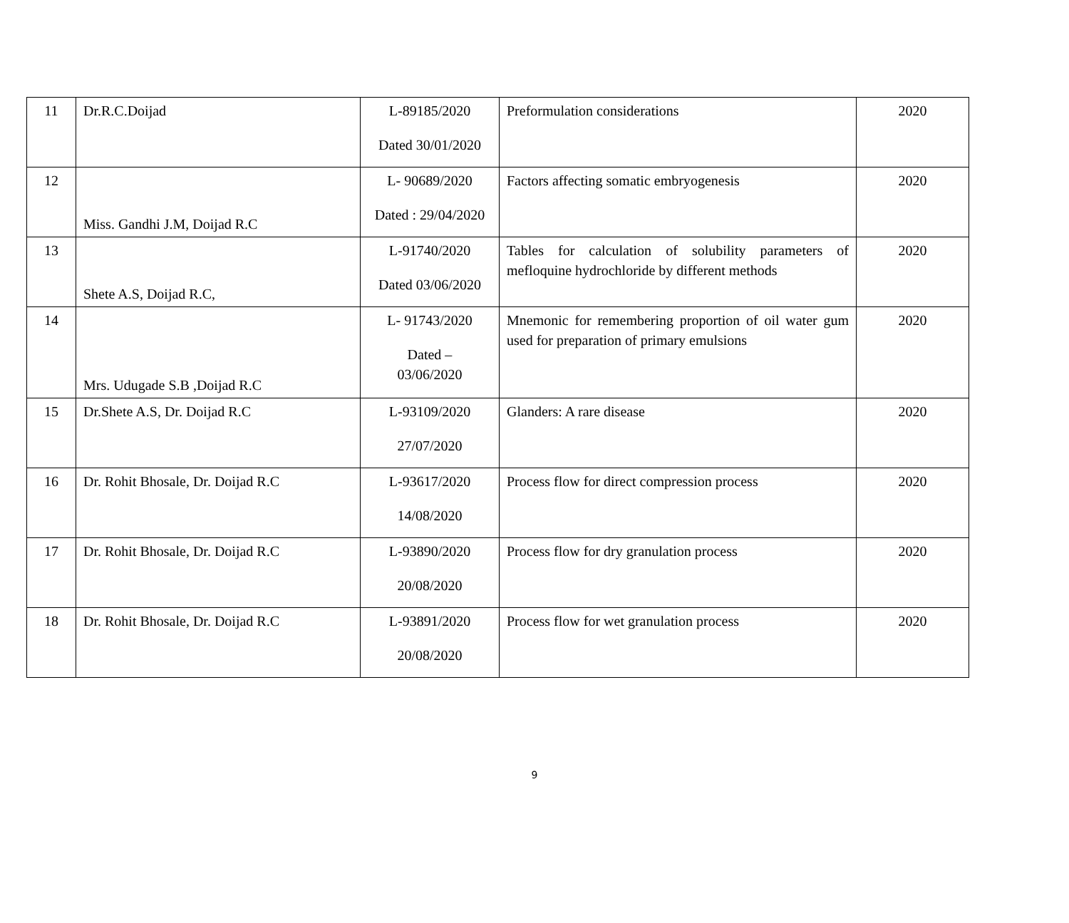| 11 | Dr.R.C.Doijad | L-89185/2020 Dated 30/01/2020 | Preformulation considerations | 2020 |
| 12 | Miss. Gandhi J.M, Doijad R.C | L- 90689/2020 Dated : 29/04/2020 | Factors affecting somatic embryogenesis | 2020 |
| 13 | Shete A.S, Doijad R.C, | L-91740/2020 Dated 03/06/2020 | Tables for calculation of solubility parameters of mefloquine hydrochloride by different methods | 2020 |
| 14 | Mrs. Udugade S.B ,Doijad R.C | L- 91743/2020 Dated – 03/06/2020 | Mnemonic for remembering proportion of oil water gum used for preparation of primary emulsions | 2020 |
| 15 | Dr.Shete A.S, Dr. Doijad R.C | L-93109/2020 27/07/2020 | Glanders: A rare disease | 2020 |
| 16 | Dr. Rohit Bhosale, Dr. Doijad R.C | L-93617/2020 14/08/2020 | Process flow for direct compression process | 2020 |
| 17 | Dr. Rohit Bhosale, Dr. Doijad R.C | L-93890/2020 20/08/2020 | Process flow for dry granulation process | 2020 |
| 18 | Dr. Rohit Bhosale, Dr. Doijad R.C | L-93891/2020 20/08/2020 | Process flow for wet granulation process | 2020 |
9